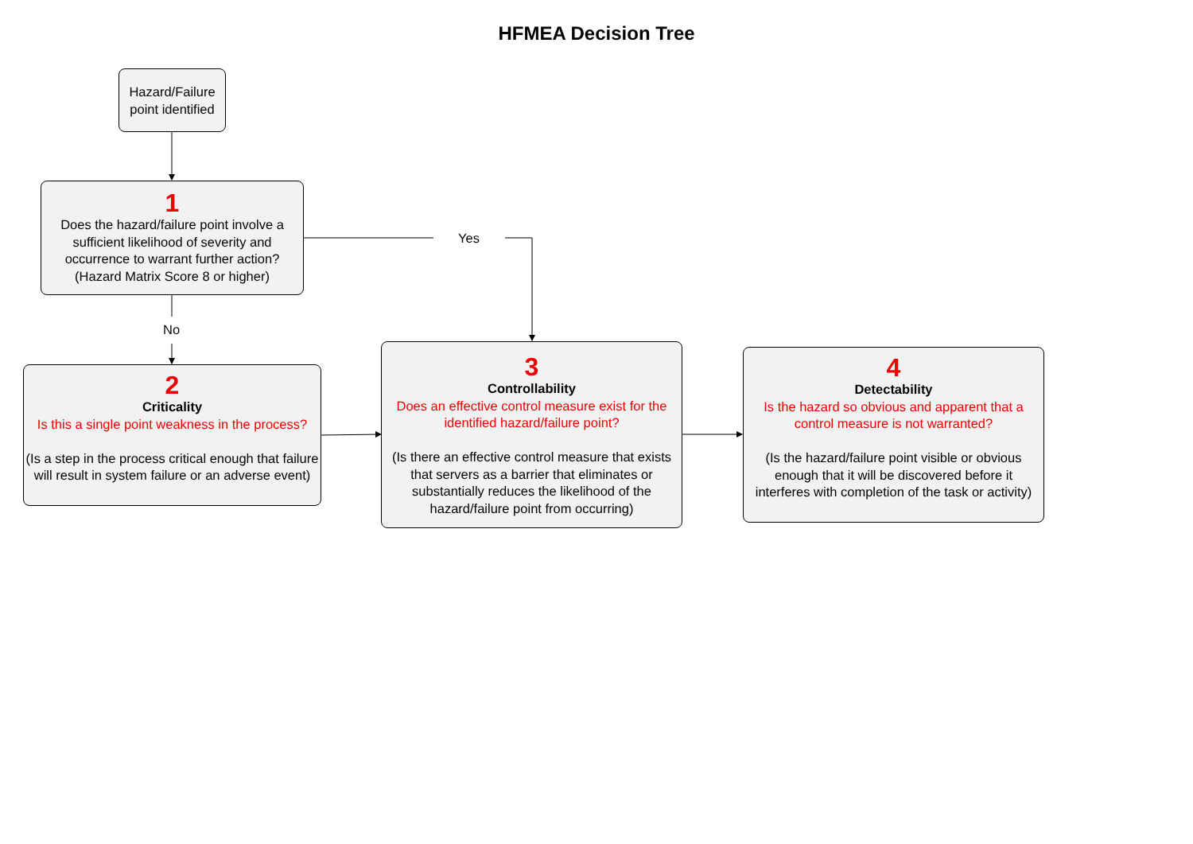HFMEA Decision Tree
Hazard/Failure point identified
1
Does the hazard/failure point involve a sufficient likelihood of severity and occurrence to warrant further action? (Hazard Matrix Score 8 or higher)
Yes
No
2
Criticality
Is this a single point weakness in the process?
(Is a step in the process critical enough that failure will result in system failure or an adverse event)
3
Controllability
Does an effective control measure exist for the identified hazard/failure point?
(Is there an effective control measure that exists that servers as a barrier that eliminates or substantially reduces the likelihood of the hazard/failure point from occurring)
4
Detectability
Is the hazard so obvious and apparent that a control measure is not warranted?
(Is the hazard/failure point visible or obvious enough that it will be discovered before it interferes with completion of the task or activity)